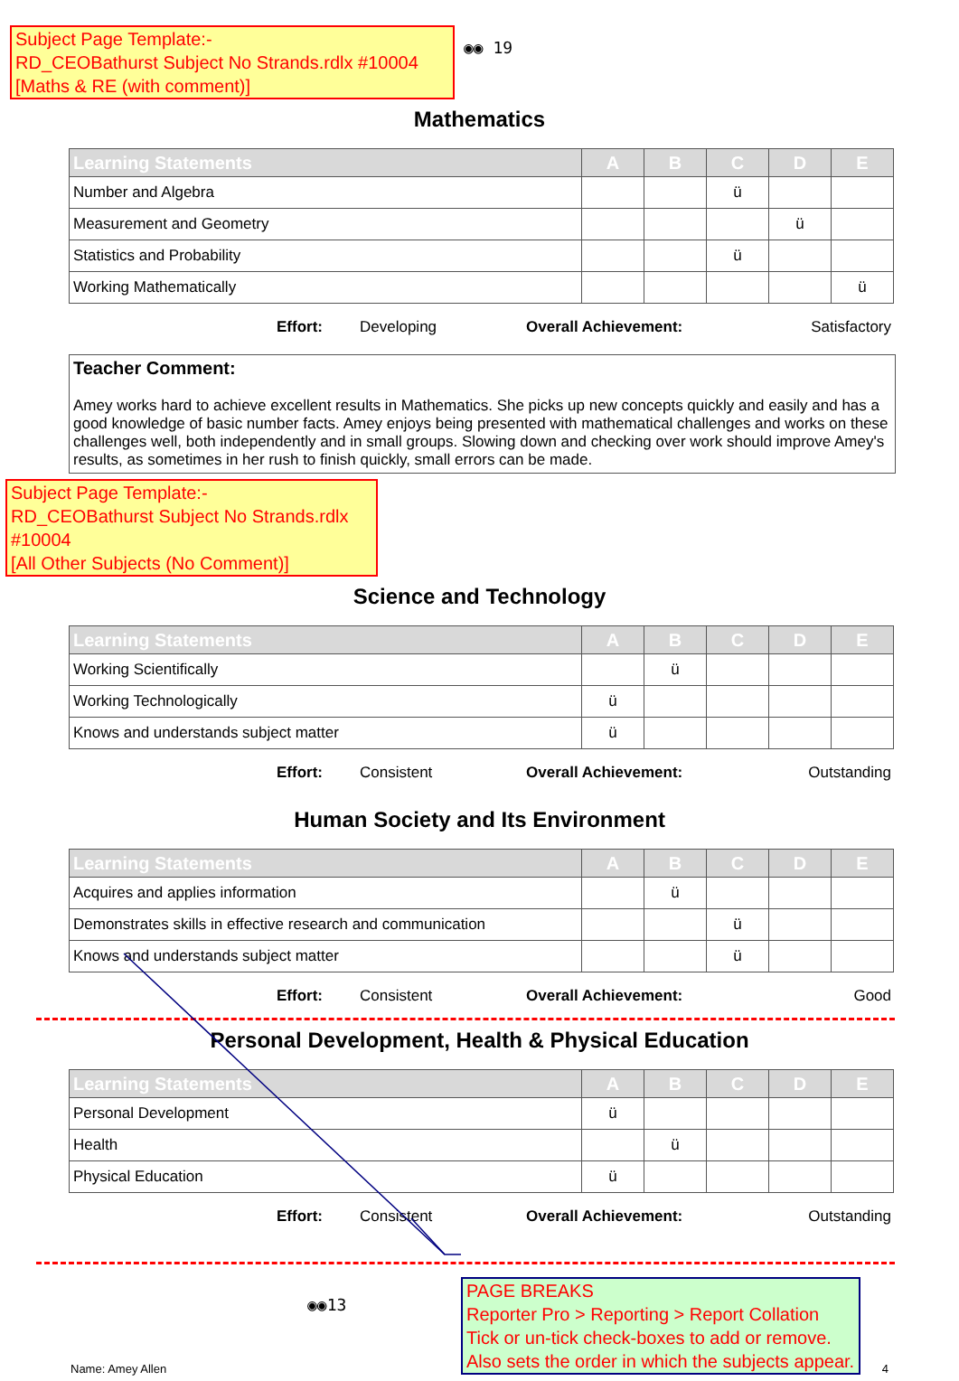Subject Page Template:-
RD_CEOBathurst Subject No Strands.rdlx #10004
[Maths & RE (with comment)]
◉◉ 19
Mathematics
| Learning Statements | A | B | C | D | E |
| --- | --- | --- | --- | --- | --- |
| Number and Algebra | | | ü | | |
| Measurement and Geometry | | | | ü | |
| Statistics and Probability | | | ü | | |
| Working Mathematically | | | | | ü |
Effort: Developing Overall Achievement: Satisfactory
Teacher Comment:
Amey works hard to achieve excellent results in Mathematics. She picks up new concepts quickly and easily and has a good knowledge of basic number facts. Amey enjoys being presented with mathematical challenges and works on these challenges well, both independently and in small groups. Slowing down and checking over work should improve Amey's results, as sometimes in her rush to finish quickly, small errors can be made.
Subject Page Template:-
RD_CEOBathurst Subject No Strands.rdlx #10004
[All Other Subjects (No Comment)]
Science and Technology
| Learning Statements | A | B | C | D | E |
| --- | --- | --- | --- | --- | --- |
| Working Scientifically | | ü | | | |
| Working Technologically | ü | | | | |
| Knows and understands subject matter | ü | | | | |
Effort: Consistent Overall Achievement: Outstanding
Human Society and Its Environment
| Learning Statements | A | B | C | D | E |
| --- | --- | --- | --- | --- | --- |
| Acquires and applies information | | ü | | | |
| Demonstrates skills in effective research and communication | | | ü | | |
| Knows and understands subject matter | | | ü | | |
Effort: Consistent Overall Achievement: Good
Personal Development, Health & Physical Education
| Learning Statements | A | B | C | D | E |
| --- | --- | --- | --- | --- | --- |
| Personal Development | ü | | | | |
| Health | | ü | | | |
| Physical Education | ü | | | | |
Effort: Consistent Overall Achievement: Outstanding
◉◉13
PAGE BREAKS
Reporter Pro > Reporting > Report Collation
Tick or un-tick check-boxes to add or remove. Also sets the order in which the subjects appear.
Name: Amey Allen 4